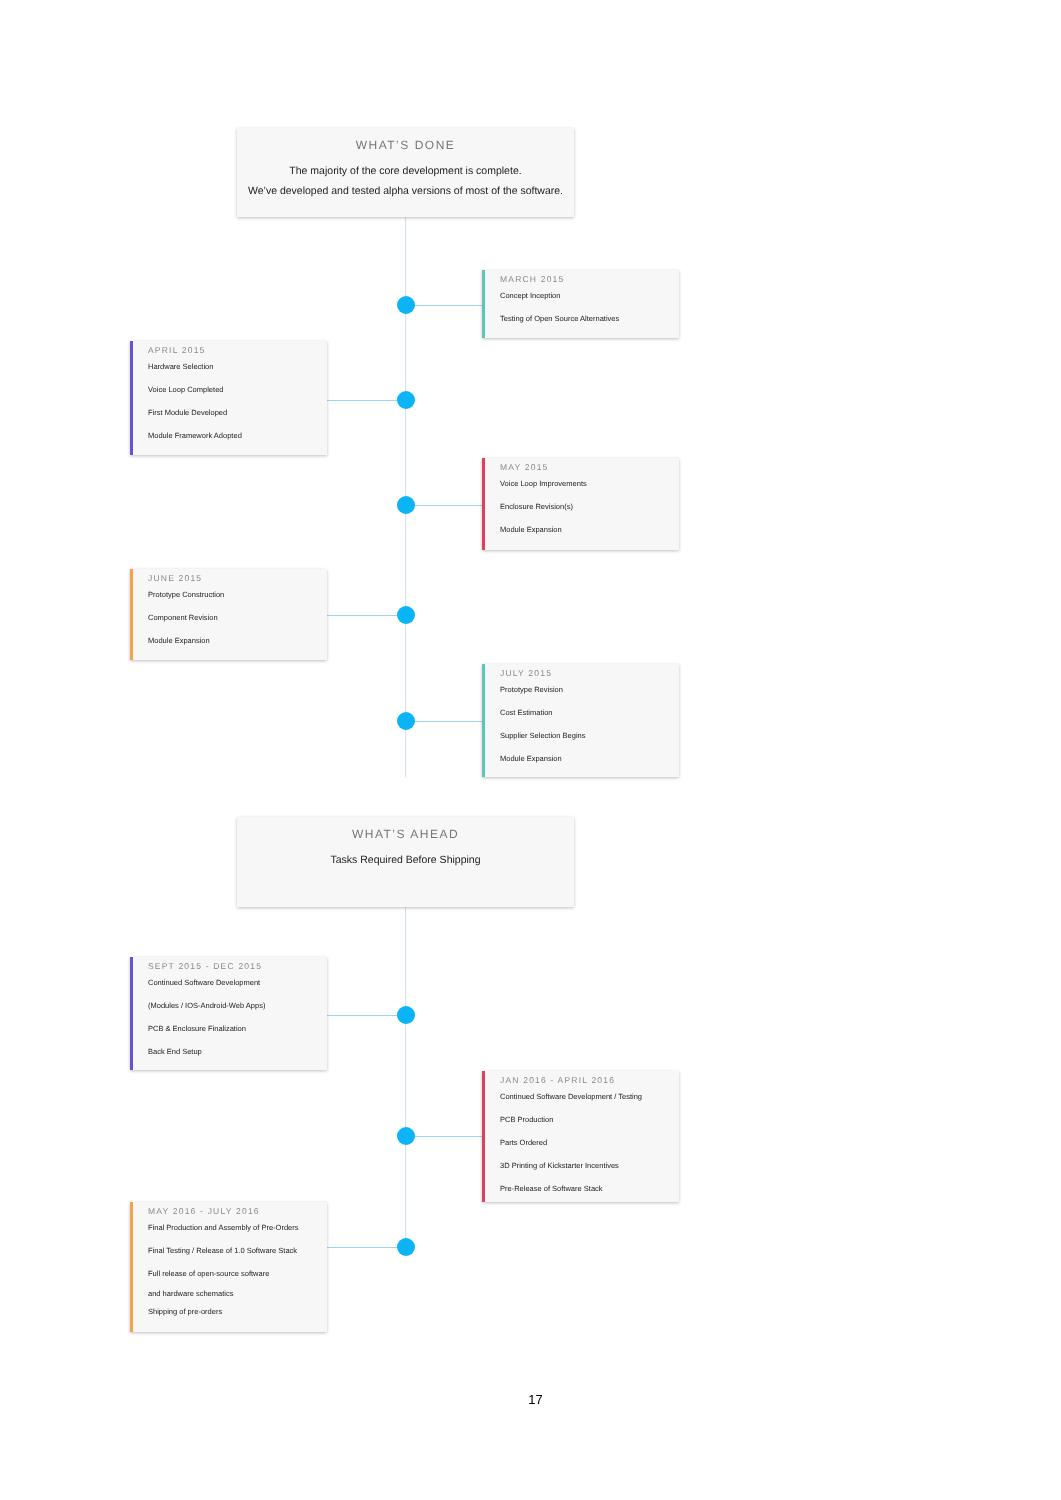WHAT’S DONE
The majority of the core development is complete.
We’ve developed and tested alpha versions of most of the software.
MARCH 2015
Concept Inception
Testing of Open Source Alternatives
APRIL 2015
Hardware Selection
Voice Loop Completed
First Module Developed
Module Framework Adopted
MAY 2015
Voice Loop Improvements
Enclosure Revision(s)
Module Expansion
JUNE 2015
Prototype Construction
Component Revision
Module Expansion
JULY 2015
Prototype Revision
Cost Estimation
Supplier Selection Begins
Module Expansion
WHAT’S AHEAD
Tasks Required Before Shipping
SEPT 2015 - DEC 2015
Continued Software Development
(Modules / IOS-Android-Web Apps)
PCB & Enclosure Finalization
Back End Setup
JAN 2016 - APRIL 2016
Continued Software Development / Testing
PCB Production
Parts Ordered
3D Printing of Kickstarter Incentives
Pre-Release of Software Stack
MAY 2016 - JULY 2016
Final Production and Assembly of Pre-Orders
Final Testing / Release of 1.0 Software Stack
Full release of open-source software
and hardware schematics
Shipping of pre-orders
17